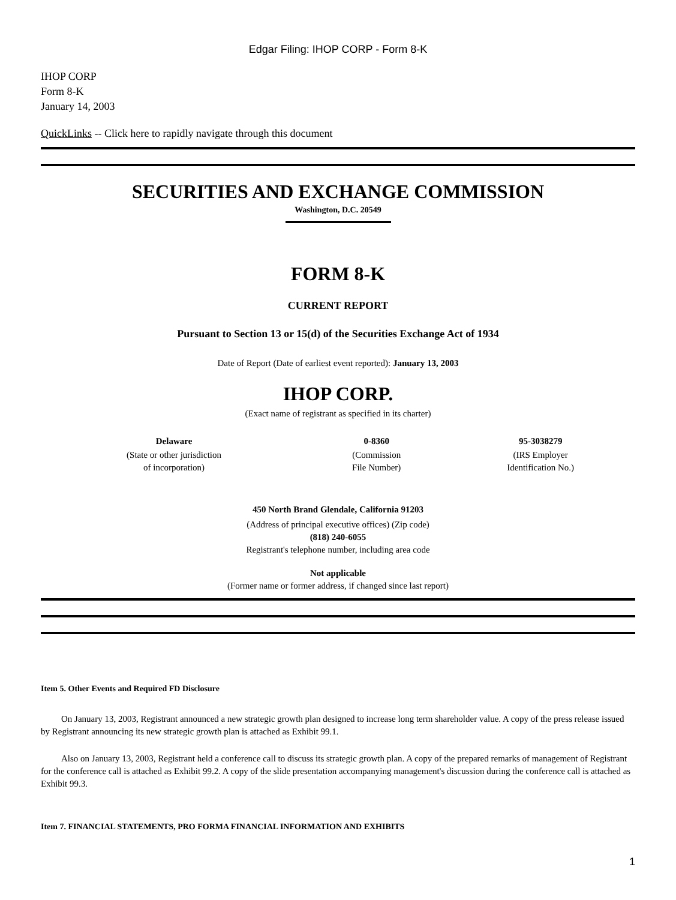Edgar Filing: IHOP CORP - Form 8-K
IHOP CORP
Form 8-K
January 14, 2003
QuickLinks -- Click here to rapidly navigate through this document
SECURITIES AND EXCHANGE COMMISSION
Washington, D.C. 20549
FORM 8-K
CURRENT REPORT
Pursuant to Section 13 or 15(d) of the Securities Exchange Act of 1934
Date of Report (Date of earliest event reported): January 13, 2003
IHOP CORP.
(Exact name of registrant as specified in its charter)
| Delaware | 0-8360 | 95-3038279 |
| (State or other jurisdiction of incorporation) | (Commission File Number) | (IRS Employer Identification No.) |
450 North Brand Glendale, California 91203
(Address of principal executive offices) (Zip code)
(818) 240-6055
Registrant's telephone number, including area code
Not applicable
(Former name or former address, if changed since last report)
Item 5. Other Events and Required FD Disclosure
On January 13, 2003, Registrant announced a new strategic growth plan designed to increase long term shareholder value. A copy of the press release issued by Registrant announcing its new strategic growth plan is attached as Exhibit 99.1.
Also on January 13, 2003, Registrant held a conference call to discuss its strategic growth plan. A copy of the prepared remarks of management of Registrant for the conference call is attached as Exhibit 99.2. A copy of the slide presentation accompanying management's discussion during the conference call is attached as Exhibit 99.3.
Item 7. FINANCIAL STATEMENTS, PRO FORMA FINANCIAL INFORMATION AND EXHIBITS
1